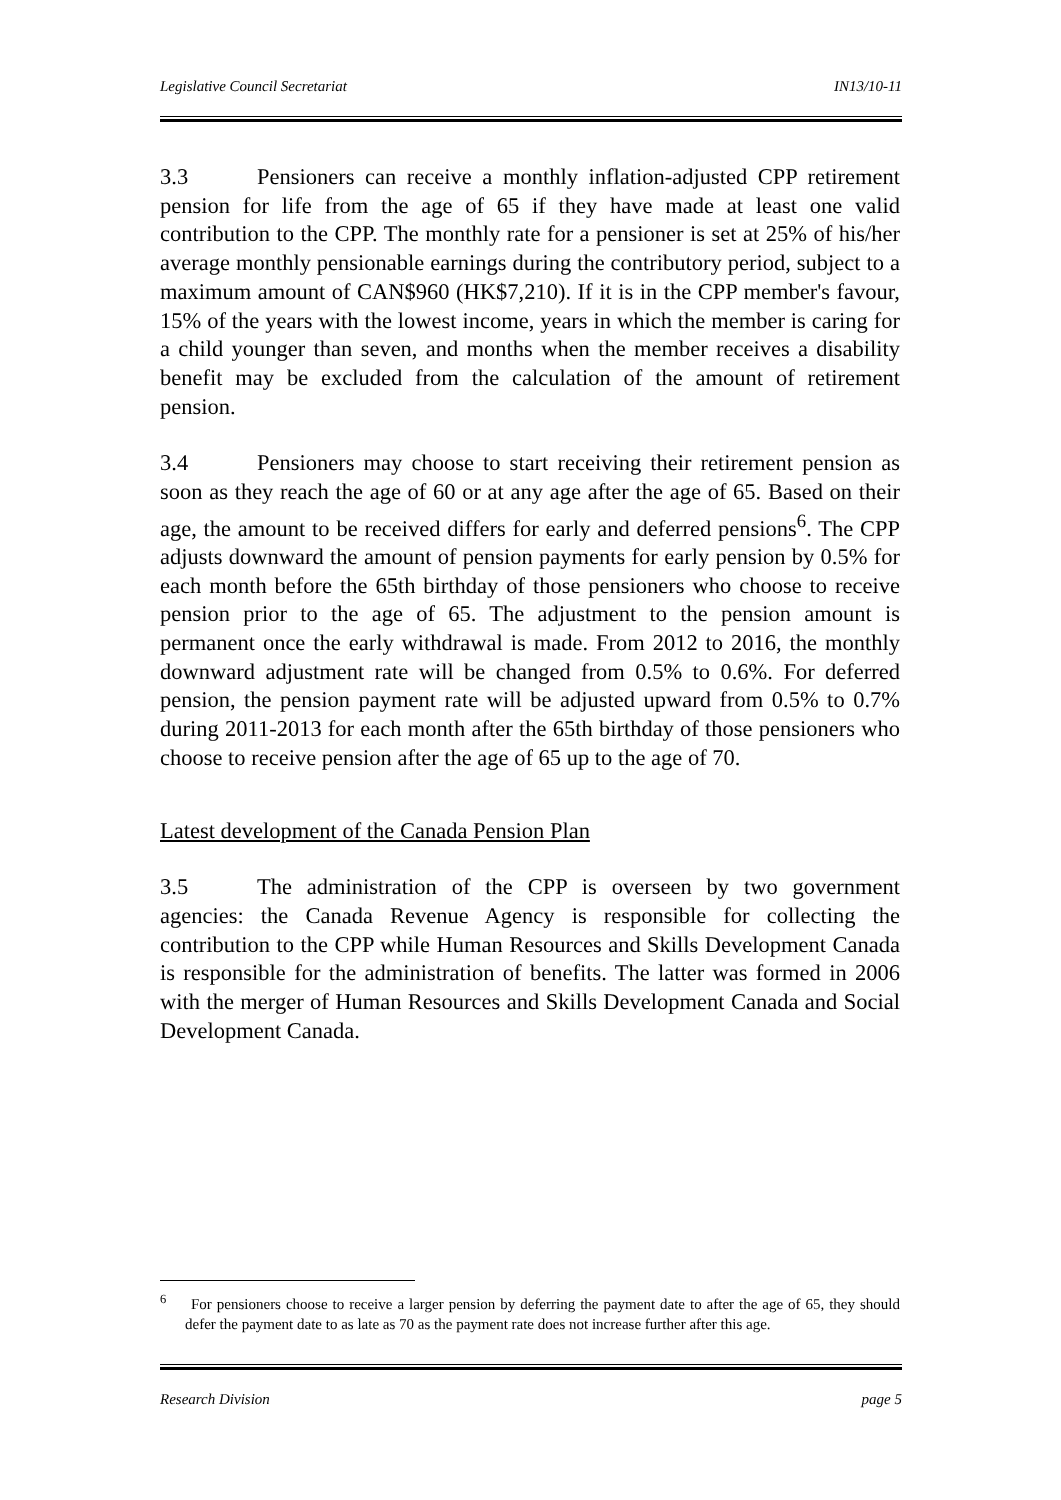Legislative Council Secretariat IN13/10-11
3.3 Pensioners can receive a monthly inflation-adjusted CPP retirement pension for life from the age of 65 if they have made at least one valid contribution to the CPP. The monthly rate for a pensioner is set at 25% of his/her average monthly pensionable earnings during the contributory period, subject to a maximum amount of CAN$960 (HK$7,210). If it is in the CPP member's favour, 15% of the years with the lowest income, years in which the member is caring for a child younger than seven, and months when the member receives a disability benefit may be excluded from the calculation of the amount of retirement pension.
3.4 Pensioners may choose to start receiving their retirement pension as soon as they reach the age of 60 or at any age after the age of 65. Based on their age, the amount to be received differs for early and deferred pensions<sup>6</sup>. The CPP adjusts downward the amount of pension payments for early pension by 0.5% for each month before the 65th birthday of those pensioners who choose to receive pension prior to the age of 65. The adjustment to the pension amount is permanent once the early withdrawal is made. From 2012 to 2016, the monthly downward adjustment rate will be changed from 0.5% to 0.6%. For deferred pension, the pension payment rate will be adjusted upward from 0.5% to 0.7% during 2011-2013 for each month after the 65th birthday of those pensioners who choose to receive pension after the age of 65 up to the age of 70.
Latest development of the Canada Pension Plan
3.5 The administration of the CPP is overseen by two government agencies: the Canada Revenue Agency is responsible for collecting the contribution to the CPP while Human Resources and Skills Development Canada is responsible for the administration of benefits. The latter was formed in 2006 with the merger of Human Resources and Skills Development Canada and Social Development Canada.
<sup>6</sup> For pensioners choose to receive a larger pension by deferring the payment date to after the age of 65, they should defer the payment date to as late as 70 as the payment rate does not increase further after this age.
Research Division page 5